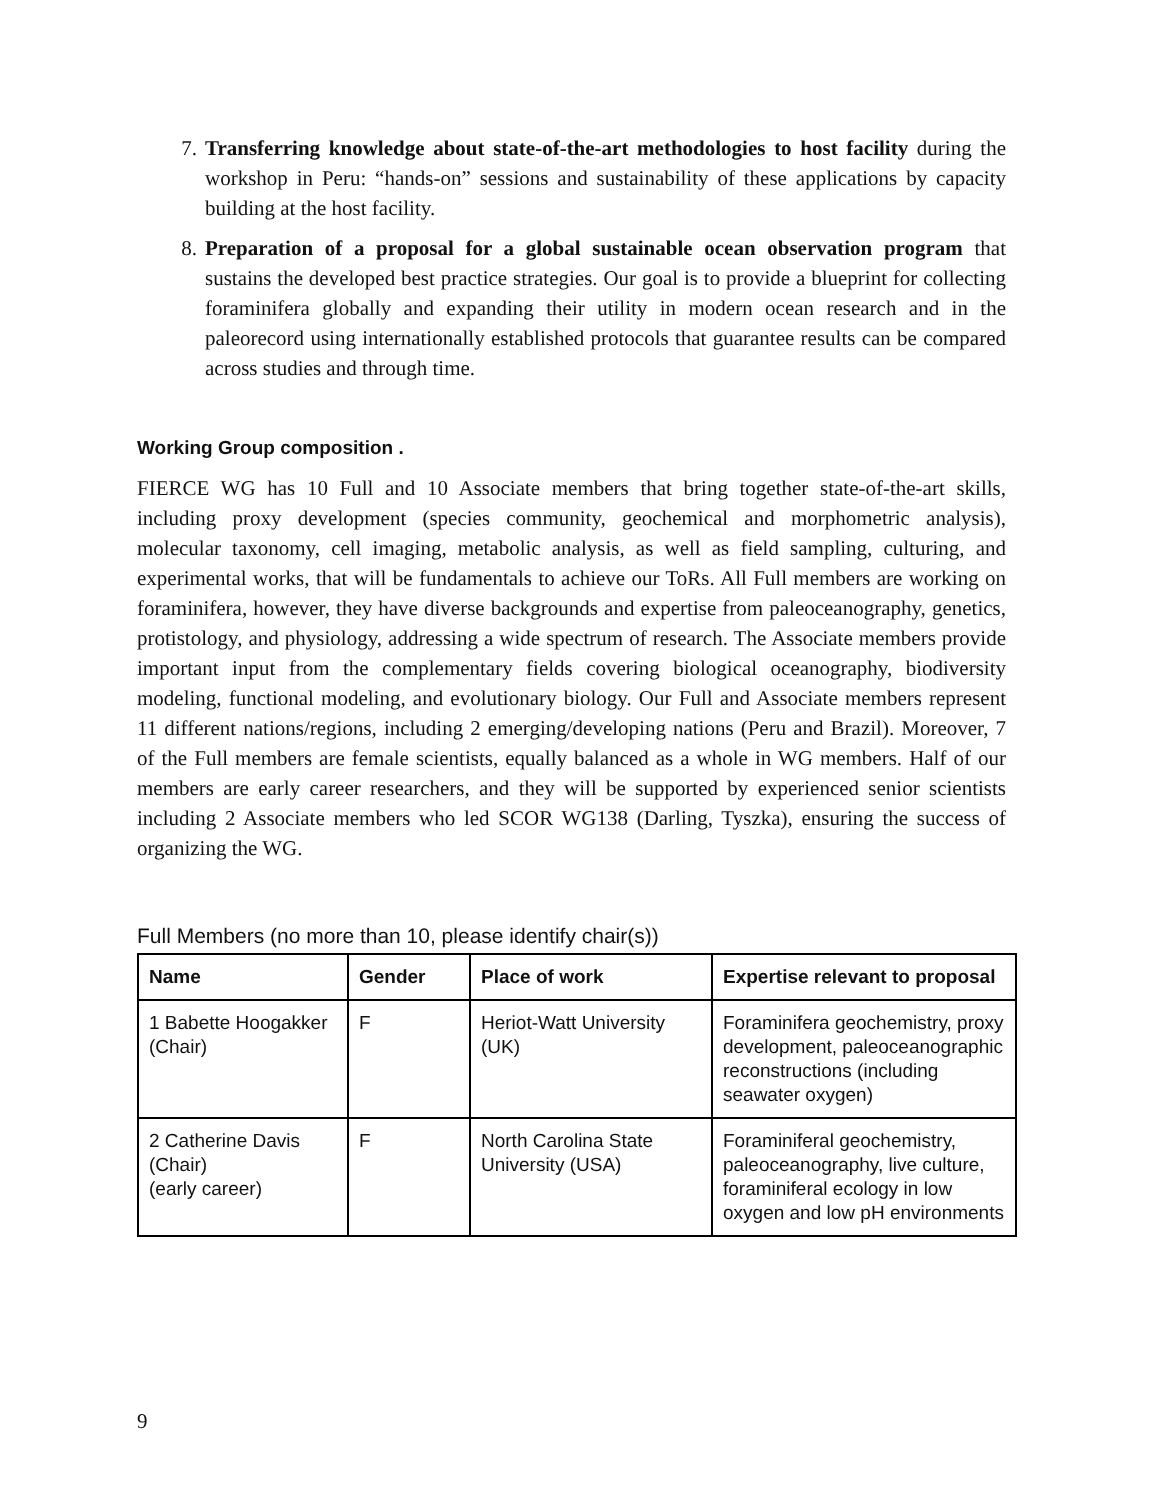7. Transferring knowledge about state-of-the-art methodologies to host facility during the workshop in Peru: “hands-on” sessions and sustainability of these applications by capacity building at the host facility.
8. Preparation of a proposal for a global sustainable ocean observation program that sustains the developed best practice strategies. Our goal is to provide a blueprint for collecting foraminifera globally and expanding their utility in modern ocean research and in the paleorecord using internationally established protocols that guarantee results can be compared across studies and through time.
Working Group composition .
FIERCE WG has 10 Full and 10 Associate members that bring together state-of-the-art skills, including proxy development (species community, geochemical and morphometric analysis), molecular taxonomy, cell imaging, metabolic analysis, as well as field sampling, culturing, and experimental works, that will be fundamentals to achieve our ToRs. All Full members are working on foraminifera, however, they have diverse backgrounds and expertise from paleoceanography, genetics, protistology, and physiology, addressing a wide spectrum of research. The Associate members provide important input from the complementary fields covering biological oceanography, biodiversity modeling, functional modeling, and evolutionary biology. Our Full and Associate members represent 11 different nations/regions, including 2 emerging/developing nations (Peru and Brazil). Moreover, 7 of the Full members are female scientists, equally balanced as a whole in WG members. Half of our members are early career researchers, and they will be supported by experienced senior scientists including 2 Associate members who led SCOR WG138 (Darling, Tyszka), ensuring the success of organizing the WG.
Full Members (no more than 10, please identify chair(s))
| Name | Gender | Place of work | Expertise relevant to proposal |
| --- | --- | --- | --- |
| 1 Babette Hoogakker (Chair) | F | Heriot-Watt University (UK) | Foraminifera geochemistry, proxy development, paleoceanographic reconstructions (including seawater oxygen) |
| 2 Catherine Davis (Chair) (early career) | F | North Carolina State University (USA) | Foraminiferal geochemistry, paleoceanography, live culture, foraminiferal ecology in low oxygen and low pH environments |
9